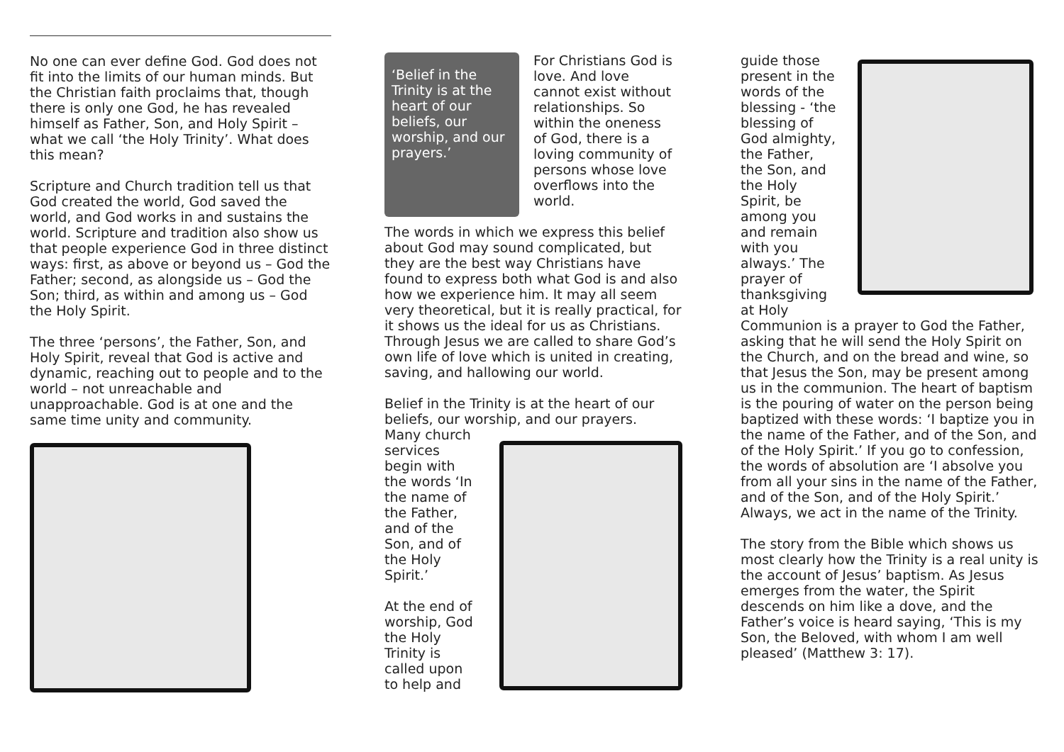No one can ever define God. God does not fit into the limits of our human minds. But the Christian faith proclaims that, though there is only one God, he has revealed himself as Father, Son, and Holy Spirit – what we call ‘the Holy Trinity’. What does this mean?
Scripture and Church tradition tell us that God created the world, God saved the world, and God works in and sustains the world. Scripture and tradition also show us that people experience God in three distinct ways: first, as above or beyond us – God the Father; second, as alongside us – God the Son; third, as within and among us – God the Holy Spirit.
The three ‘persons’, the Father, Son, and Holy Spirit, reveal that God is active and dynamic, reaching out to people and to the world – not unreachable and unapproachable. God is at one and the same time unity and community.
‘Belief in the Trinity is at the heart of our beliefs, our worship, and our prayers.’
For Christians God is love. And love cannot exist without relationships. So within the oneness of God, there is a loving community of persons whose love overflows into the world.
The words in which we express this belief about God may sound complicated, but they are the best way Christians have found to express both what God is and also how we experience him. It may all seem very theoretical, but it is really practical, for it shows us the ideal for us as Christians. Through Jesus we are called to share God’s own life of love which is united in creating, saving, and hallowing our world.
Belief in the Trinity is at the heart of our beliefs, our worship, and our prayers.
Many church services begin with the words ‘In the name of the Father, and of the Son, and of the Holy Spirit.’
At the end of worship, God the Holy Trinity is called upon to help and
guide those present in the words of the blessing - ‘the blessing of God almighty, the Father, the Son, and the Holy Spirit, be among you and remain with you always.’ The prayer of thanksgiving at Holy
Communion is a prayer to God the Father, asking that he will send the Holy Spirit on the Church, and on the bread and wine, so that Jesus the Son, may be present among us in the communion. The heart of baptism is the pouring of water on the person being baptized with these words: ‘I baptize you in the name of the Father, and of the Son, and of the Holy Spirit.’ If you go to confession, the words of absolution are ‘I absolve you from all your sins in the name of the Father, and of the Son, and of the Holy Spirit.’ Always, we act in the name of the Trinity.
The story from the Bible which shows us most clearly how the Trinity is a real unity is the account of Jesus’ baptism. As Jesus emerges from the water, the Spirit descends on him like a dove, and the Father’s voice is heard saying, ‘This is my Son, the Beloved, with whom I am well pleased’ (Matthew 3: 17).